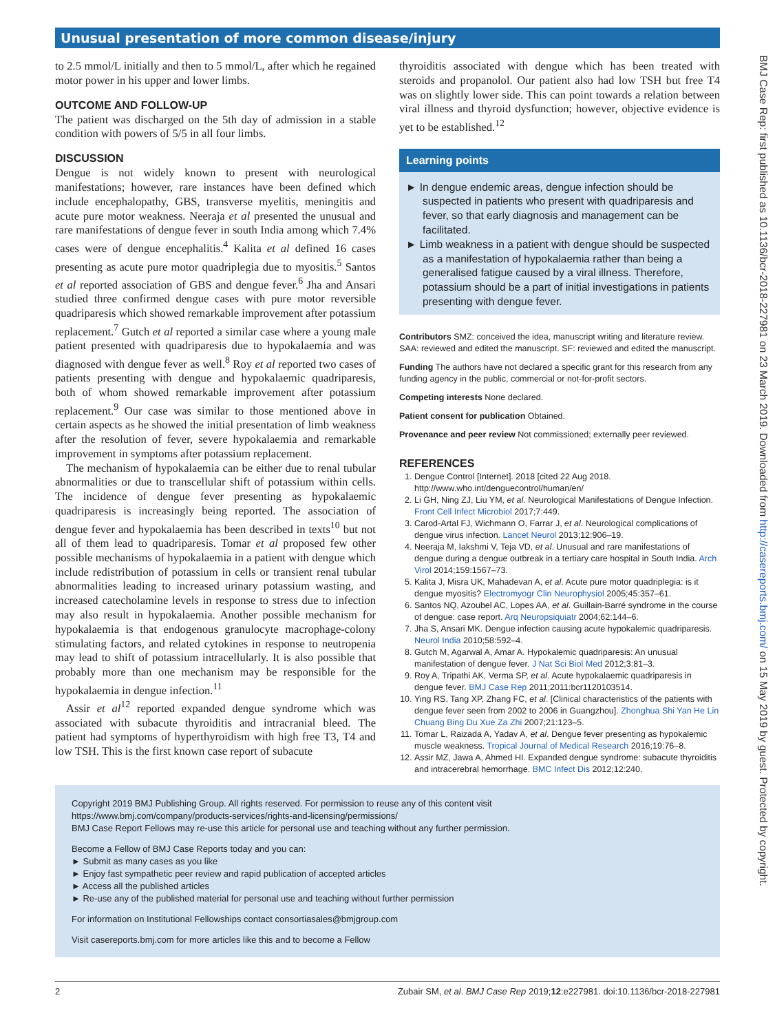Unusual presentation of more common disease/injury
BMJ Case Rep: first published as 10.1136/bcr-2018-227981 on 23 March 2019. Downloaded from http://casereports.bmj.com/ on 15 May 2019 by guest. Protected by copyright.
to 2.5 mmol/L initially and then to 5 mmol/L, after which he regained motor power in his upper and lower limbs.
OUTCOME AND FOLLOW-UP
The patient was discharged on the 5th day of admission in a stable condition with powers of 5/5 in all four limbs.
DISCUSSION
Dengue is not widely known to present with neurological manifestations; however, rare instances have been defined which include encephalopathy, GBS, transverse myelitis, meningitis and acute pure motor weakness. Neeraja et al presented the unusual and rare manifestations of dengue fever in south India among which 7.4% cases were of dengue encephalitis.<sup>4</sup> Kalita et al defined 16 cases presenting as acute pure motor quadriplegia due to myositis.<sup>5</sup> Santos et al reported association of GBS and dengue fever.<sup>6</sup> Jha and Ansari studied three confirmed dengue cases with pure motor reversible quadriparesis which showed remarkable improvement after potassium replacement.<sup>7</sup> Gutch et al reported a similar case where a young male patient presented with quadriparesis due to hypokalaemia and was diagnosed with dengue fever as well.<sup>8</sup> Roy et al reported two cases of patients presenting with dengue and hypokalaemic quadriparesis, both of whom showed remarkable improvement after potassium replacement.<sup>9</sup> Our case was similar to those mentioned above in certain aspects as he showed the initial presentation of limb weakness after the resolution of fever, severe hypokalaemia and remarkable improvement in symptoms after potassium replacement.
The mechanism of hypokalaemia can be either due to renal tubular abnormalities or due to transcellular shift of potassium within cells. The incidence of dengue fever presenting as hypokalaemic quadriparesis is increasingly being reported. The association of dengue fever and hypokalaemia has been described in texts<sup>10</sup> but not all of them lead to quadriparesis. Tomar et al proposed few other possible mechanisms of hypokalaemia in a patient with dengue which include redistribution of potassium in cells or transient renal tubular abnormalities leading to increased urinary potassium wasting, and increased catecholamine levels in response to stress due to infection may also result in hypokalaemia. Another possible mechanism for hypokalaemia is that endogenous granulocyte macrophage-colony stimulating factors, and related cytokines in response to neutropenia may lead to shift of potassium intracellularly. It is also possible that probably more than one mechanism may be responsible for the hypokalaemia in dengue infection.<sup>11</sup>
Assir et al<sup>12</sup> reported expanded dengue syndrome which was associated with subacute thyroiditis and intracranial bleed. The patient had symptoms of hyperthyroidism with high free T3, T4 and low TSH. This is the first known case report of subacute
thyroiditis associated with dengue which has been treated with steroids and propanolol. Our patient also had low TSH but free T4 was on slightly lower side. This can point towards a relation between viral illness and thyroid dysfunction; however, objective evidence is yet to be established.<sup>12</sup>
Learning points
► In dengue endemic areas, dengue infection should be suspected in patients who present with quadriparesis and fever, so that early diagnosis and management can be facilitated.
► Limb weakness in a patient with dengue should be suspected as a manifestation of hypokalaemia rather than being a generalised fatigue caused by a viral illness. Therefore, potassium should be a part of initial investigations in patients presenting with dengue fever.
Contributors SMZ: conceived the idea, manuscript writing and literature review. SAA: reviewed and edited the manuscript. SF: reviewed and edited the manuscript.
Funding The authors have not declared a specific grant for this research from any funding agency in the public, commercial or not-for-profit sectors.
Competing interests None declared.
Patient consent for publication Obtained.
Provenance and peer review Not commissioned; externally peer reviewed.
REFERENCES
1. Dengue Control [Internet]. 2018 [cited 22 Aug 2018. http://www.who.int/denguecontrol/human/en/
2. Li GH, Ning ZJ, Liu YM, et al. Neurological Manifestations of Dengue Infection. Front Cell Infect Microbiol 2017;7:449.
3. Carod-Artal FJ, Wichmann O, Farrar J, et al. Neurological complications of dengue virus infection. Lancet Neurol 2013;12:906–19.
4. Neeraja M, Iakshmi V, Teja VD, et al. Unusual and rare manifestations of dengue during a dengue outbreak in a tertiary care hospital in South India. Arch Virol 2014;159:1567–73.
5. Kalita J, Misra UK, Mahadevan A, et al. Acute pure motor quadriplegia: is it dengue myositis? Electromyogr Clin Neurophysiol 2005;45:357–61.
6. Santos NQ, Azoubel AC, Lopes AA, et al. Guillain-Barré syndrome in the course of dengue: case report. Arq Neuropsiquiatr 2004;62:144–6.
7. Jha S, Ansari MK. Dengue infection causing acute hypokalemic quadriparesis. Neurol India 2010;58:592–4.
8. Gutch M, Agarwal A, Amar A. Hypokalemic quadriparesis: An unusual manifestation of dengue fever. J Nat Sci Biol Med 2012;3:81–3.
9. Roy A, Tripathi AK, Verma SP, et al. Acute hypokalaemic quadriparesis in dengue fever. BMJ Case Rep 2011;2011:bcr1120103514.
10. Ying RS, Tang XP, Zhang FC, et al. [Clinical characteristics of the patients with dengue fever seen from 2002 to 2006 in Guangzhou]. Zhonghua Shi Yan He Lin Chuang Bing Du Xue Za Zhi 2007;21:123–5.
11. Tomar L, Raizada A, Yadav A, et al. Dengue fever presenting as hypokalemic muscle weakness. Tropical Journal of Medical Research 2016;19:76–8.
12. Assir MZ, Jawa A, Ahmed HI. Expanded dengue syndrome: subacute thyroiditis and intracerebral hemorrhage. BMC Infect Dis 2012;12:240.
Copyright 2019 BMJ Publishing Group. All rights reserved. For permission to reuse any of this content visit
https://www.bmj.com/company/products-services/rights-and-licensing/permissions/
BMJ Case Report Fellows may re-use this article for personal use and teaching without any further permission.
Become a Fellow of BMJ Case Reports today and you can:
► Submit as many cases as you like
► Enjoy fast sympathetic peer review and rapid publication of accepted articles
► Access all the published articles
► Re-use any of the published material for personal use and teaching without further permission
For information on Institutional Fellowships contact consortiasales@bmjgroup.com
Visit casereports.bmj.com for more articles like this and to become a Fellow
2 Zubair SM, et al. BMJ Case Rep 2019;12:e227981. doi:10.1136/bcr-2018-227981